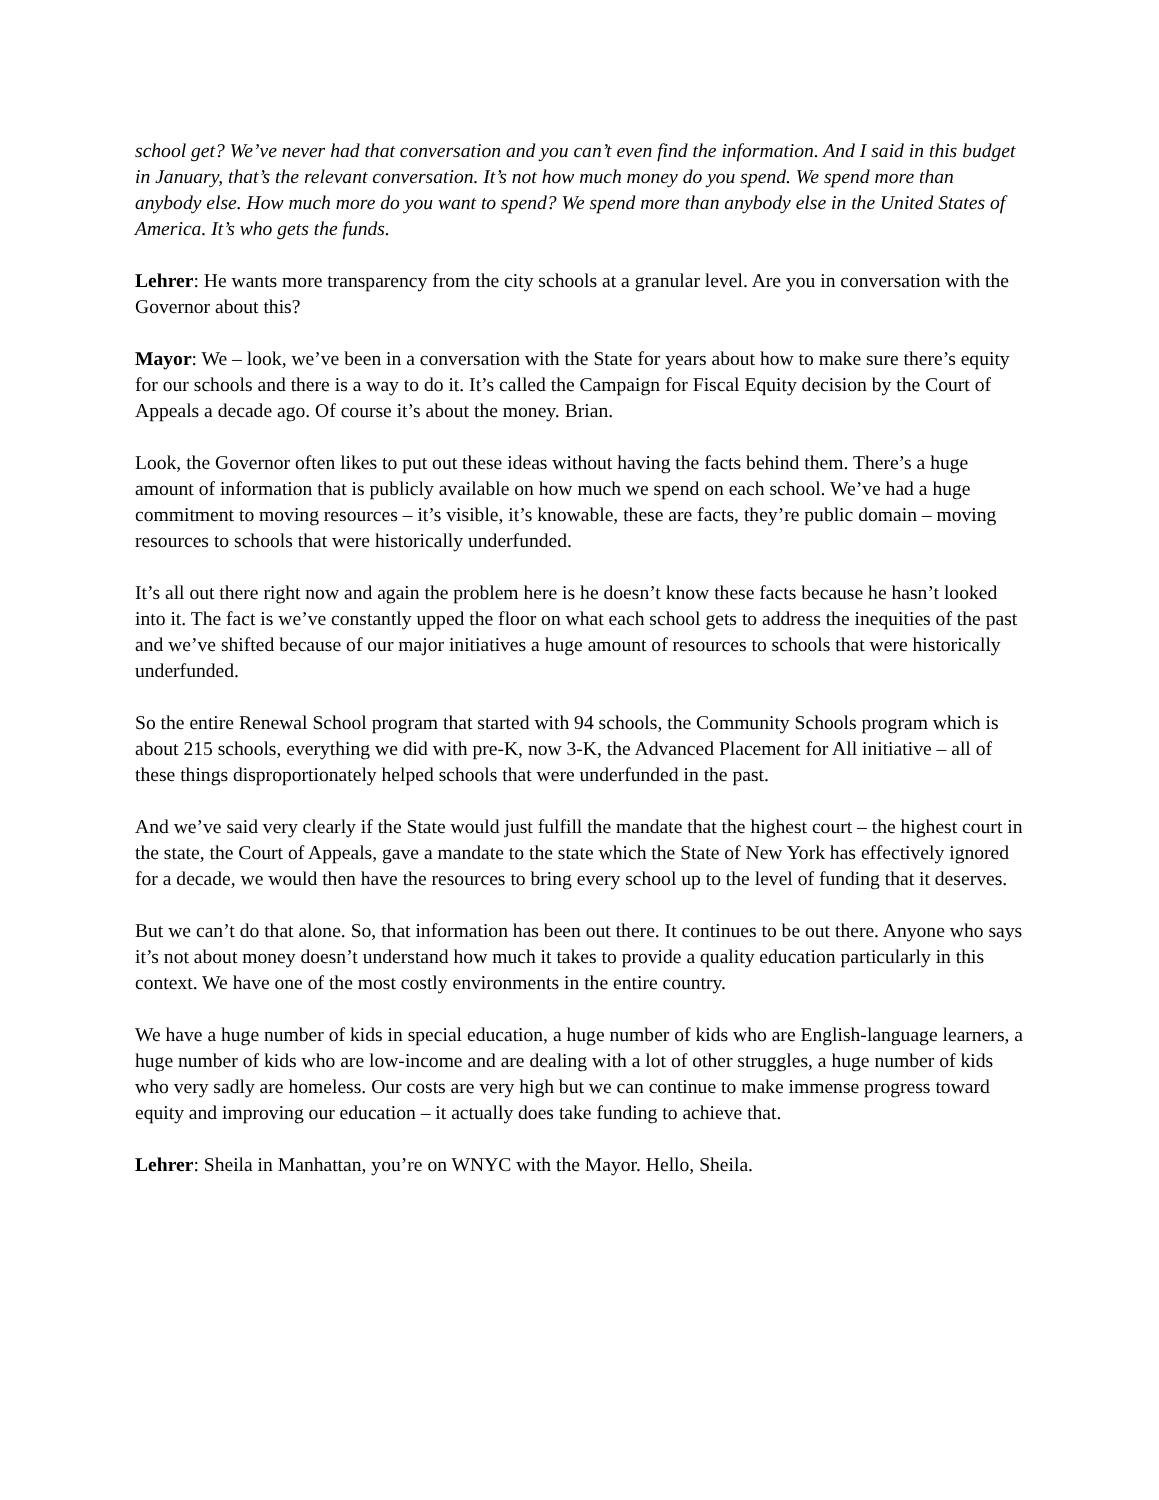school get? We’ve never had that conversation and you can’t even find the information. And I said in this budget in January, that’s the relevant conversation. It’s not how much money do you spend. We spend more than anybody else. How much more do you want to spend? We spend more than anybody else in the United States of America. It’s who gets the funds.
Lehrer: He wants more transparency from the city schools at a granular level. Are you in conversation with the Governor about this?
Mayor: We – look, we’ve been in a conversation with the State for years about how to make sure there’s equity for our schools and there is a way to do it. It’s called the Campaign for Fiscal Equity decision by the Court of Appeals a decade ago. Of course it’s about the money. Brian.
Look, the Governor often likes to put out these ideas without having the facts behind them. There’s a huge amount of information that is publicly available on how much we spend on each school. We’ve had a huge commitment to moving resources – it’s visible, it’s knowable, these are facts, they’re public domain – moving resources to schools that were historically underfunded.
It’s all out there right now and again the problem here is he doesn’t know these facts because he hasn’t looked into it. The fact is we’ve constantly upped the floor on what each school gets to address the inequities of the past and we’ve shifted because of our major initiatives a huge amount of resources to schools that were historically underfunded.
So the entire Renewal School program that started with 94 schools, the Community Schools program which is about 215 schools, everything we did with pre-K, now 3-K, the Advanced Placement for All initiative – all of these things disproportionately helped schools that were underfunded in the past.
And we’ve said very clearly if the State would just fulfill the mandate that the highest court – the highest court in the state, the Court of Appeals, gave a mandate to the state which the State of New York has effectively ignored for a decade, we would then have the resources to bring every school up to the level of funding that it deserves.
But we can’t do that alone. So, that information has been out there. It continues to be out there. Anyone who says it’s not about money doesn’t understand how much it takes to provide a quality education particularly in this context. We have one of the most costly environments in the entire country.
We have a huge number of kids in special education, a huge number of kids who are English-language learners, a huge number of kids who are low-income and are dealing with a lot of other struggles, a huge number of kids who very sadly are homeless. Our costs are very high but we can continue to make immense progress toward equity and improving our education – it actually does take funding to achieve that.
Lehrer: Sheila in Manhattan, you’re on WNYC with the Mayor. Hello, Sheila.